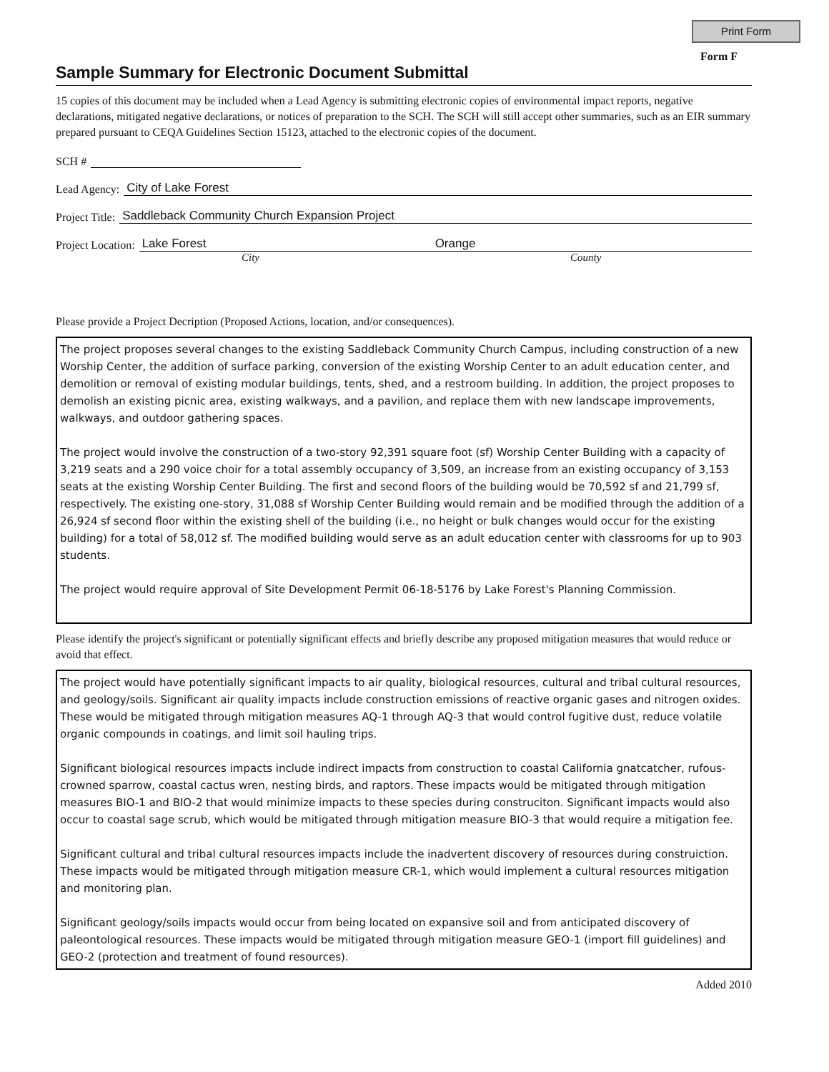Print Form
Form F
Sample Summary for Electronic Document Submittal
15 copies of this document may be included when a Lead Agency is submitting electronic copies of environmental impact reports, negative declarations, mitigated negative declarations, or notices of preparation to the SCH. The SCH will still accept other summaries, such as an EIR summary prepared pursuant to CEQA Guidelines Section 15123, attached to the electronic copies of the document.
SCH #
Lead Agency: City of Lake Forest
Project Title: Saddleback Community Church Expansion Project
Project Location: Lake Forest Orange
City County
Please provide a Project Decription (Proposed Actions, location, and/or consequences).
The project proposes several changes to the existing Saddleback Community Church Campus, including construction of a new Worship Center, the addition of surface parking, conversion of the existing Worship Center to an adult education center, and demolition or removal of existing modular buildings, tents, shed, and a restroom building. In addition, the project proposes to demolish an existing picnic area, existing walkways, and a pavilion, and replace them with new landscape improvements, walkways, and outdoor gathering spaces.
The project would involve the construction of a two-story 92,391 square foot (sf) Worship Center Building with a capacity of 3,219 seats and a 290 voice choir for a total assembly occupancy of 3,509, an increase from an existing occupancy of 3,153 seats at the existing Worship Center Building. The first and second floors of the building would be 70,592 sf and 21,799 sf, respectively. The existing one-story, 31,088 sf Worship Center Building would remain and be modified through the addition of a 26,924 sf second floor within the existing shell of the building (i.e., no height or bulk changes would occur for the existing building) for a total of 58,012 sf. The modified building would serve as an adult education center with classrooms for up to 903 students.
The project would require approval of Site Development Permit 06-18-5176 by Lake Forest's Planning Commission.
Please identify the project's significant or potentially significant effects and briefly describe any proposed mitigation measures that would reduce or avoid that effect.
The project would have potentially significant impacts to air quality, biological resources, cultural and tribal cultural resources, and geology/soils. Significant air quality impacts include construction emissions of reactive organic gases and nitrogen oxides. These would be mitigated through mitigation measures AQ-1 through AQ-3 that would control fugitive dust, reduce volatile organic compounds in coatings, and limit soil hauling trips.
Significant biological resources impacts include indirect impacts from construction to coastal California gnatcatcher, rufous-crowned sparrow, coastal cactus wren, nesting birds, and raptors. These impacts would be mitigated through mitigation measures BIO-1 and BIO-2 that would minimize impacts to these species during construciton. Significant impacts would also occur to coastal sage scrub, which would be mitigated through mitigation measure BIO-3 that would require a mitigation fee.
Significant cultural and tribal cultural resources impacts include the inadvertent discovery of resources during construiction. These impacts would be mitigated through mitigation measure CR-1, which would implement a cultural resources mitigation and monitoring plan.
Significant geology/soils impacts would occur from being located on expansive soil and from anticipated discovery of paleontological resources. These impacts would be mitigated through mitigation measure GEO-1 (import fill guidelines) and GEO-2 (protection and treatment of found resources).
Added 2010